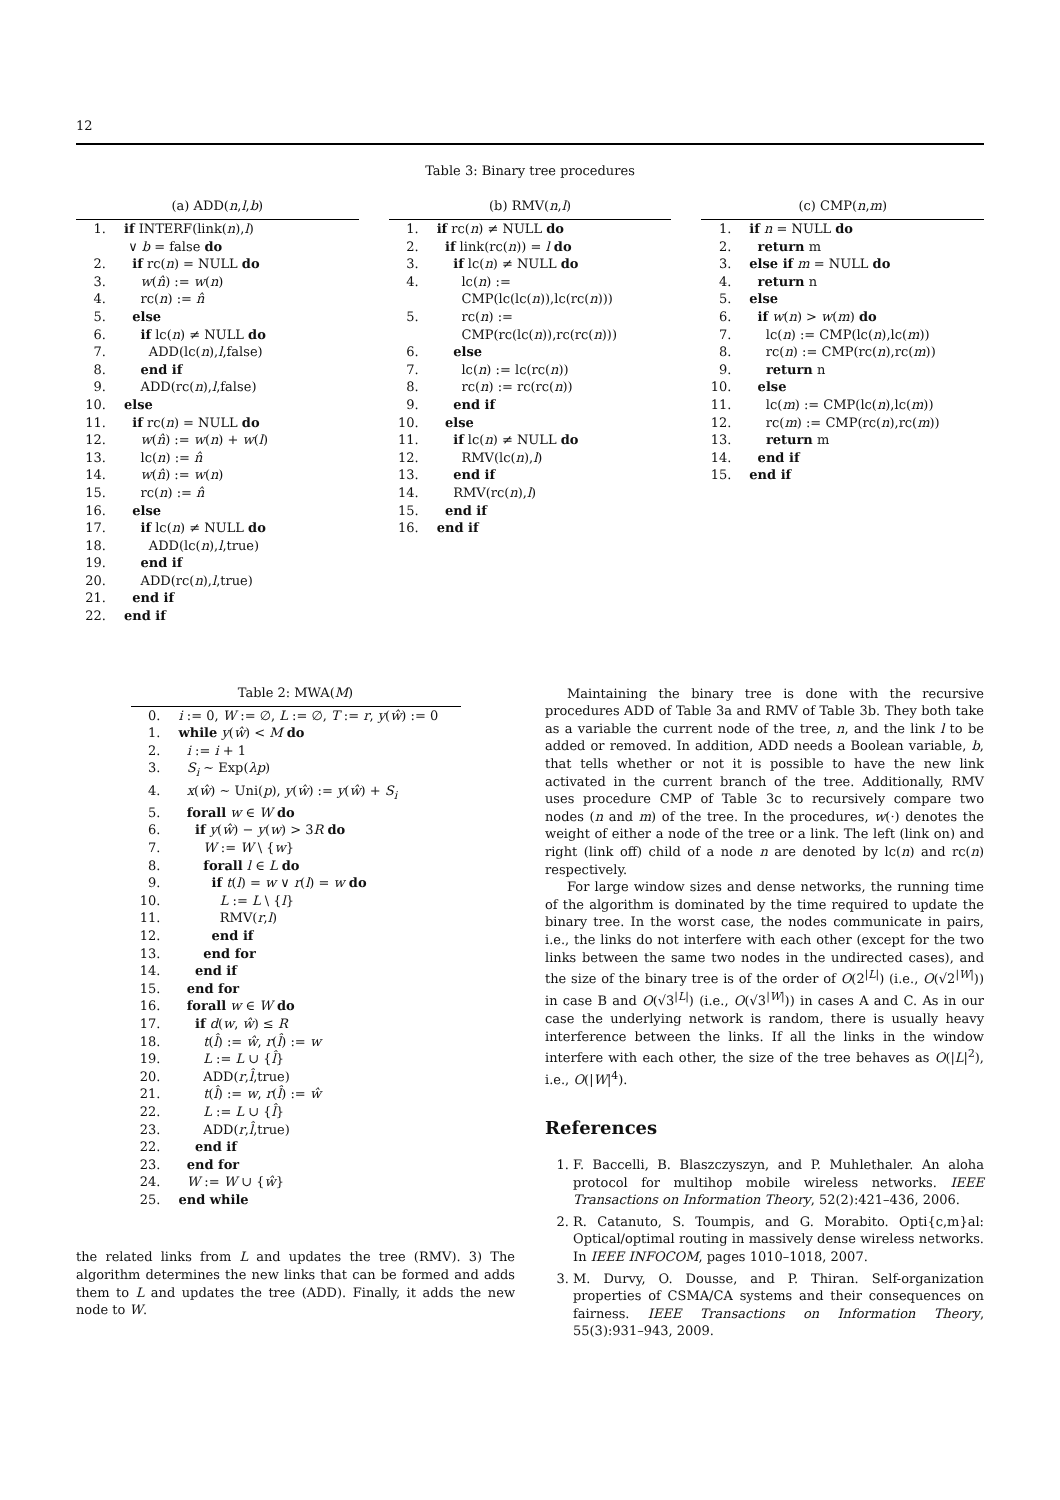12
Table 3: Binary tree procedures
(a) ADD(n,l,b)
| 1. | if INTERF(link( n ), l ) |
| | ∨ b = false do |
| 2. | if rc( n ) = NULL do |
| 3. | w ( n̂ ) := w ( n ) |
| 4. | rc( n ) := n̂ |
| 5. | else |
| 6. | if lc( n ) ≠ NULL do |
| 7. | ADD(lc( n ), l ,false) |
| 8. | end if |
| 9. | ADD(rc( n ), l ,false) |
| 10. | else |
| 11. | if rc( n ) = NULL do |
| 12. | w ( n̂ ) := w ( n ) + w ( l ) |
| 13. | lc( n ) := n̂ |
| 14. | w ( n̂ ) := w ( n ) |
| 15. | rc( n ) := n̂ |
| 16. | else |
| 17. | if lc( n ) ≠ NULL do |
| 18. | ADD(lc( n ), l ,true) |
| 19. | end if |
| 20. | ADD(rc( n ), l ,true) |
| 21. | end if |
| 22. | end if |
(b) RMV(n,l)
| 1. | if rc( n ) ≠ NULL do |
| 2. | if link(rc( n )) = l do |
| 3. | if lc( n ) ≠ NULL do |
| 4. | lc( n ) := |
| | CMP(lc(lc( n )),lc(rc( n ))) |
| 5. | rc( n ) := |
| | CMP(rc(lc( n )),rc(rc( n ))) |
| 6. | else |
| 7. | lc( n ) := lc(rc( n )) |
| 8. | rc( n ) := rc(rc( n )) |
| 9. | end if |
| 10. | else |
| 11. | if lc( n ) ≠ NULL do |
| 12. | RMV(lc( n ), l ) |
| 13. | end if |
| 14. | RMV(rc( n ), l ) |
| 15. | end if |
| 16. | end if |
(c) CMP(n,m)
| 1. | if n = NULL do |
| 2. | return m |
| 3. | else if m = NULL do |
| 4. | return n |
| 5. | else |
| 6. | if w ( n ) > w ( m ) do |
| 7. | lc( n ) := CMP(lc( n ),lc( m )) |
| 8. | rc( n ) := CMP(rc( n ),rc( m )) |
| 9. | return n |
| 10. | else |
| 11. | lc( m ) := CMP(lc( n ),lc( m )) |
| 12. | rc( m ) := CMP(rc( n ),rc( m )) |
| 13. | return m |
| 14. | end if |
| 15. | end if |
Table 2: MWA(M)
| 0. | i := 0, W := ∅, L := ∅, T := r , y ( ŵ ) := 0 |
| 1. | while y ( ŵ ) < M do |
| 2. | i := i + 1 |
| 3. | S<sub>i</sub> ∼ Exp( λp ) |
| 4. | x ( ŵ ) ∼ Uni( p ), y ( ŵ ) := y ( ŵ ) + S<sub>i</sub> |
| 5. | forall w ∈ W do |
| 6. | if y ( ŵ ) − y ( w ) > 3 R do |
| 7. | W := W \ { w } |
| 8. | forall l ∈ L do |
| 9. | if t ( l ) = w ∨ r ( l ) = w do |
| 10. | L := L \ { l } |
| 11. | RMV( r , l ) |
| 12. | end if |
| 13. | end for |
| 14. | end if |
| 15. | end for |
| 16. | forall w ∈ W do |
| 17. | if d ( w , ŵ ) ≤ R |
| 18. | t ( l̂ ) := ŵ , r ( l̂ ) := w |
| 19. | L := L ∪ { l̂ } |
| 20. | ADD( r , l̂ ,true) |
| 21. | t ( l̂ ) := w , r ( l̂ ) := ŵ |
| 22. | L := L ∪ { l̂ } |
| 23. | ADD( r , l̂ ,true) |
| 22. | end if |
| 23. | end for |
| 24. | W := W ∪ { ŵ } |
| 25. | end while |
the related links from L and updates the tree (RMV). 3) The algorithm determines the new links that can be formed and adds them to L and updates the tree (ADD). Finally, it adds the new node to W.
Maintaining the binary tree is done with the recursive procedures ADD of Table 3a and RMV of Table 3b. They both take as a variable the current node of the tree, n, and the link l to be added or removed. In addition, ADD needs a Boolean variable, b, that tells whether or not it is possible to have the new link activated in the current branch of the tree. Additionally, RMV uses procedure CMP of Table 3c to recursively compare two nodes (n and m) of the tree. In the procedures, w(·) denotes the weight of either a node of the tree or a link. The left (link on) and right (link off) child of a node n are denoted by lc(n) and rc(n) respectively.
For large window sizes and dense networks, the running time of the algorithm is dominated by the time required to update the binary tree. In the worst case, the nodes communicate in pairs, i.e., the links do not interfere with each other (except for the two links between the same two nodes in the undirected cases), and the size of the binary tree is of the order of O(2<sup>|L|</sup>) (i.e., O(√2<sup>|W|</sup>)) in case B and O(√3<sup>|L|</sup>) (i.e., O(√3<sup>|W|</sup>)) in cases A and C. As in our case the underlying network is random, there is usually heavy interference between the links. If all the links in the window interfere with each other, the size of the tree behaves as O(|L|<sup>2</sup>), i.e., O(|W|<sup>4</sup>).
References
1. F. Baccelli, B. Blaszczyszyn, and P. Muhlethaler. An aloha protocol for multihop mobile wireless networks. IEEE Transactions on Information Theory, 52(2):421–436, 2006.
2. R. Catanuto, S. Toumpis, and G. Morabito. Opti{c,m}al: Optical/optimal routing in massively dense wireless networks. In IEEE INFOCOM, pages 1010–1018, 2007.
3. M. Durvy, O. Dousse, and P. Thiran. Self-organization properties of CSMA/CA systems and their consequences on fairness. IEEE Transactions on Information Theory, 55(3):931–943, 2009.